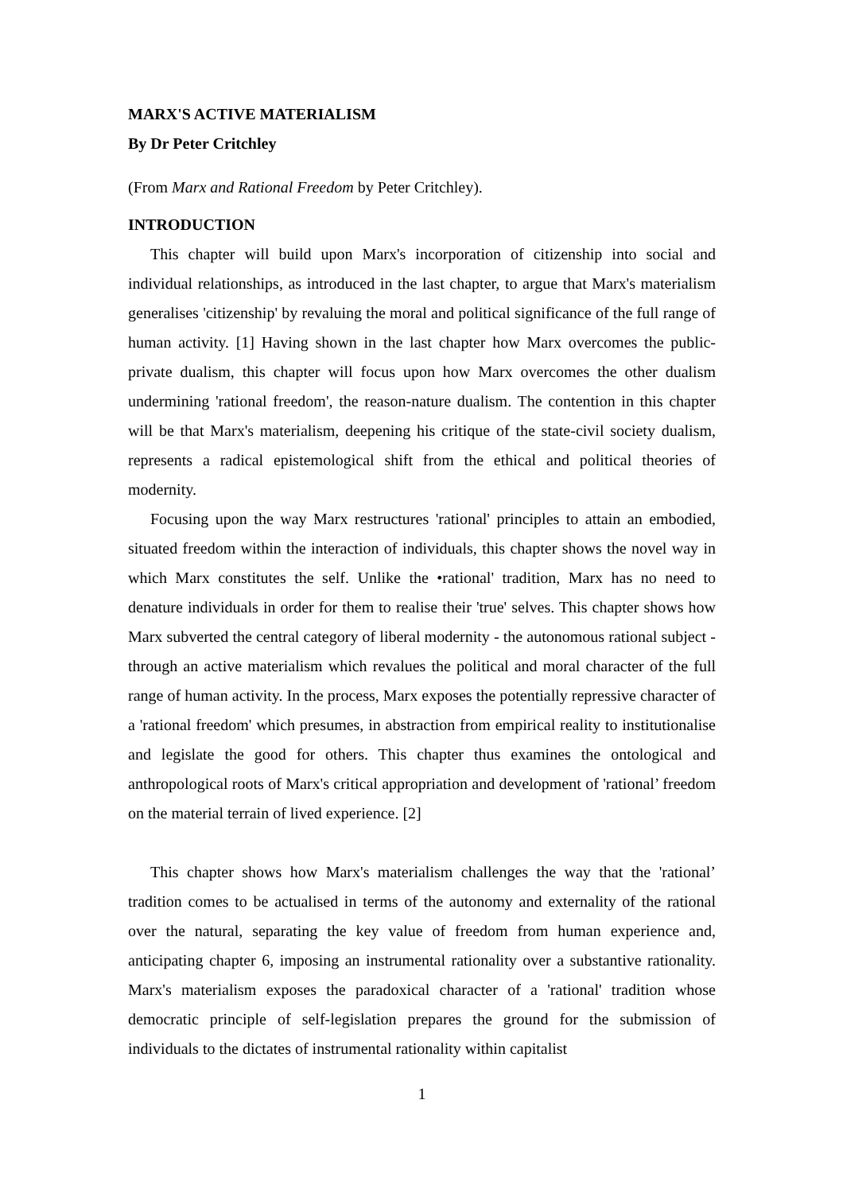MARX'S ACTIVE MATERIALISM
By Dr Peter Critchley
(From Marx and Rational Freedom by Peter Critchley).
INTRODUCTION
This chapter will build upon Marx's incorporation of citizenship into social and individual relationships, as introduced in the last chapter, to argue that Marx's materialism generalises 'citizenship' by revaluing the moral and political significance of the full range of human activity. [1] Having shown in the last chapter how Marx overcomes the public-private dualism, this chapter will focus upon how Marx overcomes the other dualism undermining 'rational freedom', the reason-nature dualism. The contention in this chapter will be that Marx's materialism, deepening his critique of the state-civil society dualism, represents a radical epistemological shift from the ethical and political theories of modernity.
Focusing upon the way Marx restructures 'rational' principles to attain an embodied, situated freedom within the interaction of individuals, this chapter shows the novel way in which Marx constitutes the self. Unlike the •rational' tradition, Marx has no need to denature individuals in order for them to realise their 'true' selves. This chapter shows how Marx subverted the central category of liberal modernity - the autonomous rational subject - through an active materialism which revalues the political and moral character of the full range of human activity. In the process, Marx exposes the potentially repressive character of a 'rational freedom' which presumes, in abstraction from empirical reality to institutionalise and legislate the good for others. This chapter thus examines the ontological and anthropological roots of Marx's critical appropriation and development of 'rational’ freedom on the material terrain of lived experience. [2]
This chapter shows how Marx's materialism challenges the way that the 'rational’ tradition comes to be actualised in terms of the autonomy and externality of the rational over the natural, separating the key value of freedom from human experience and, anticipating chapter 6, imposing an instrumental rationality over a substantive rationality. Marx's materialism exposes the paradoxical character of a 'rational' tradition whose democratic principle of self-legislation prepares the ground for the submission of individuals to the dictates of instrumental rationality within capitalist
1